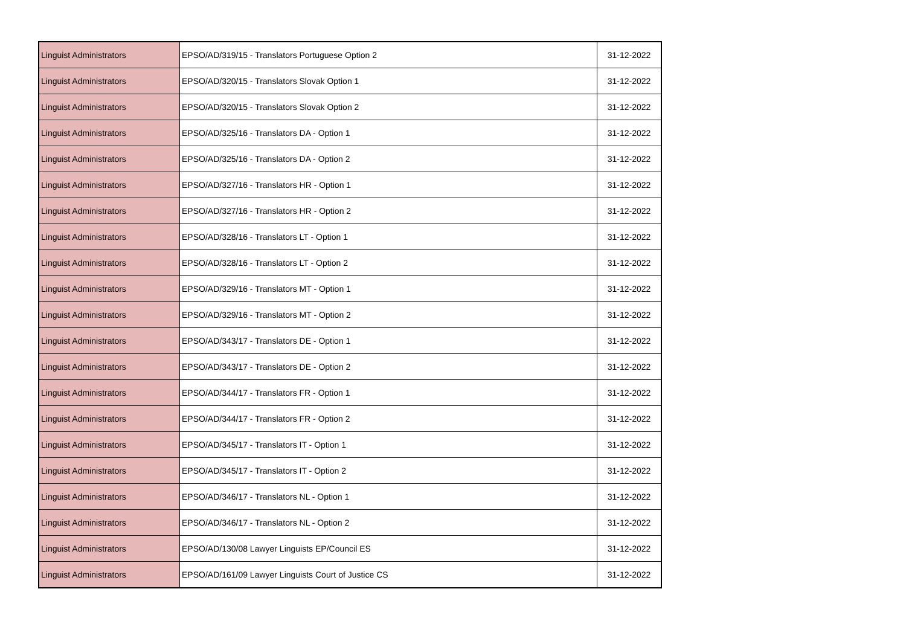| Linguist Administrators | EPSO/AD/319/15 - Translators Portuguese Option 2 | 31-12-2022 |
| Linguist Administrators | EPSO/AD/320/15 - Translators Slovak Option 1 | 31-12-2022 |
| Linguist Administrators | EPSO/AD/320/15 - Translators Slovak Option 2 | 31-12-2022 |
| Linguist Administrators | EPSO/AD/325/16 - Translators DA - Option 1 | 31-12-2022 |
| Linguist Administrators | EPSO/AD/325/16 - Translators DA - Option 2 | 31-12-2022 |
| Linguist Administrators | EPSO/AD/327/16 - Translators HR - Option 1 | 31-12-2022 |
| Linguist Administrators | EPSO/AD/327/16 - Translators HR - Option 2 | 31-12-2022 |
| Linguist Administrators | EPSO/AD/328/16 - Translators LT - Option 1 | 31-12-2022 |
| Linguist Administrators | EPSO/AD/328/16 - Translators LT - Option 2 | 31-12-2022 |
| Linguist Administrators | EPSO/AD/329/16 - Translators MT - Option 1 | 31-12-2022 |
| Linguist Administrators | EPSO/AD/329/16 - Translators MT - Option 2 | 31-12-2022 |
| Linguist Administrators | EPSO/AD/343/17 - Translators DE - Option 1 | 31-12-2022 |
| Linguist Administrators | EPSO/AD/343/17 - Translators DE - Option 2 | 31-12-2022 |
| Linguist Administrators | EPSO/AD/344/17 - Translators FR - Option 1 | 31-12-2022 |
| Linguist Administrators | EPSO/AD/344/17 - Translators FR - Option 2 | 31-12-2022 |
| Linguist Administrators | EPSO/AD/345/17 - Translators IT - Option 1 | 31-12-2022 |
| Linguist Administrators | EPSO/AD/345/17 - Translators IT - Option 2 | 31-12-2022 |
| Linguist Administrators | EPSO/AD/346/17 - Translators NL - Option 1 | 31-12-2022 |
| Linguist Administrators | EPSO/AD/346/17 - Translators NL - Option 2 | 31-12-2022 |
| Linguist Administrators | EPSO/AD/130/08 Lawyer Linguists EP/Council ES | 31-12-2022 |
| Linguist Administrators | EPSO/AD/161/09 Lawyer Linguists Court of Justice CS | 31-12-2022 |